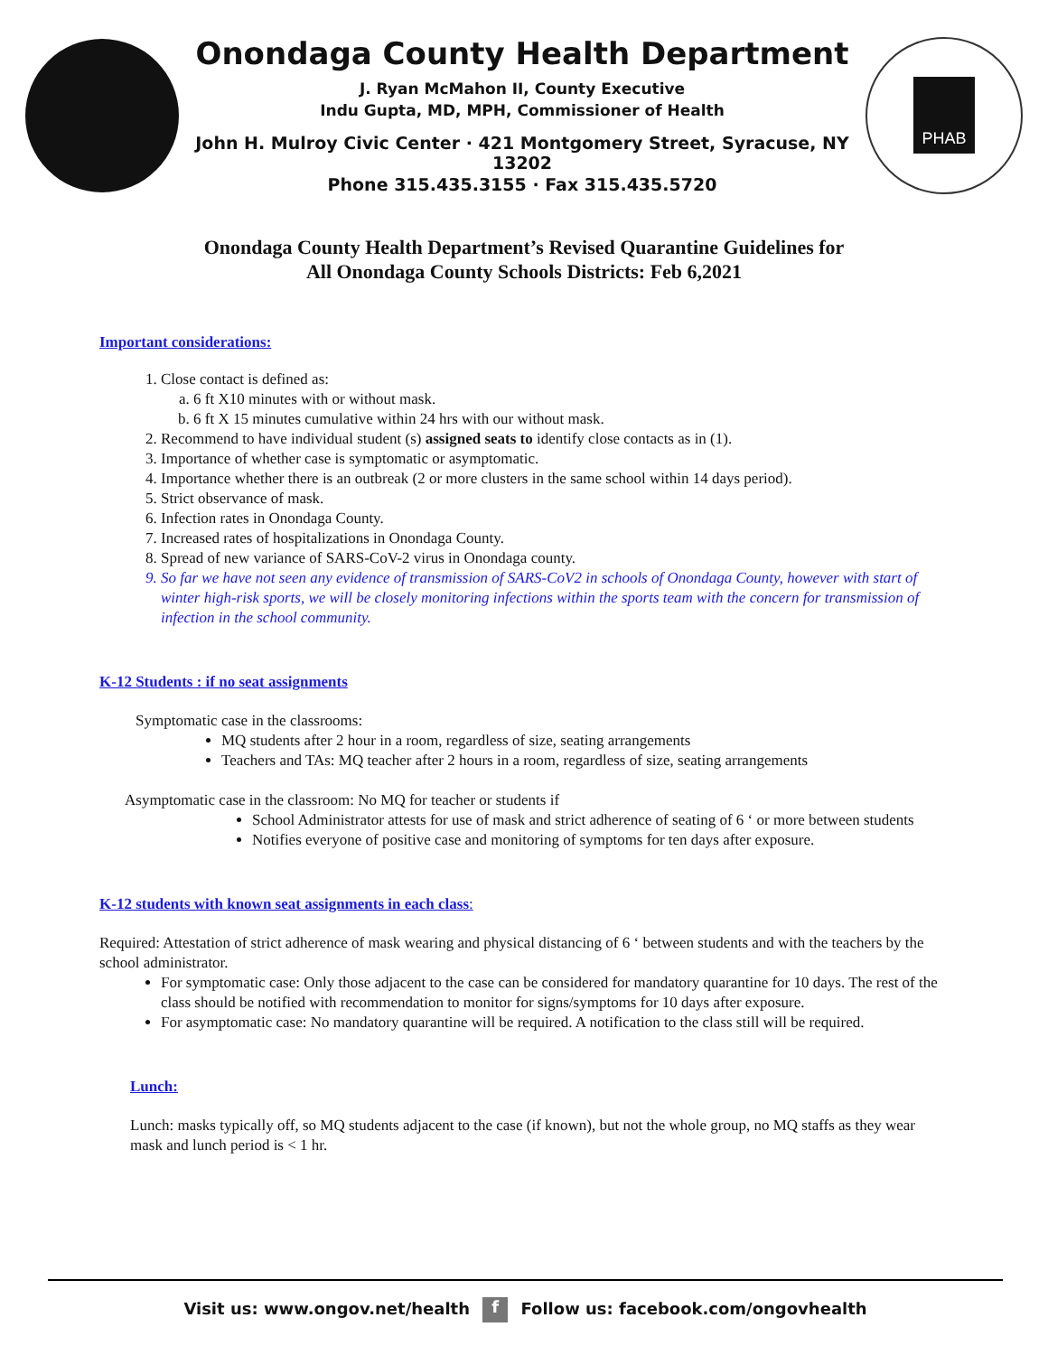Onondaga County Health Department
J. Ryan McMahon II, County Executive
Indu Gupta, MD, MPH, Commissioner of Health
John H. Mulroy Civic Center · 421 Montgomery Street, Syracuse, NY 13202
Phone 315.435.3155 · Fax 315.435.5720
PHAB
Onondaga County Health Department’s Revised Quarantine Guidelines for
All Onondaga County Schools Districts: Feb 6,2021
Important considerations:
1. Close contact is defined as:
a. 6 ft X10 minutes with or without mask.
b. 6 ft X 15 minutes cumulative within 24 hrs with our without mask.
2. Recommend to have individual student (s) assigned seats to identify close contacts as in (1).
3. Importance of whether case is symptomatic or asymptomatic.
4. Importance whether there is an outbreak (2 or more clusters in the same school within 14 days period).
5. Strict observance of mask.
6. Infection rates in Onondaga County.
7. Increased rates of hospitalizations in Onondaga County.
8. Spread of new variance of SARS-CoV-2 virus in Onondaga county.
9. So far we have not seen any evidence of transmission of SARS-CoV2 in schools of Onondaga County, however with start of winter high-risk sports, we will be closely monitoring infections within the sports team with the concern for transmission of infection in the school community.
K-12 Students : if no seat assignments
Symptomatic case in the classrooms:
MQ students after 2 hour in a room, regardless of size, seating arrangements
Teachers and TAs: MQ teacher after 2 hours in a room, regardless of size, seating arrangements
Asymptomatic case in the classroom: No MQ for teacher or students if
School Administrator attests for use of mask and strict adherence of seating of 6 ‘ or more between students
Notifies everyone of positive case and monitoring of symptoms for ten days after exposure.
K-12 students with known seat assignments in each class:
Required: Attestation of strict adherence of mask wearing and physical distancing of 6 ‘ between students and with the teachers by the school administrator.
For symptomatic case: Only those adjacent to the case can be considered for mandatory quarantine for 10 days. The rest of the class should be notified with recommendation to monitor for signs/symptoms for 10 days after exposure.
For asymptomatic case: No mandatory quarantine will be required. A notification to the class still will be required.
Lunch:
Lunch: masks typically off, so MQ students adjacent to the case (if known), but not the whole group, no MQ staffs as they wear mask and lunch period is < 1 hr.
Visit us: www.ongov.net/health f Follow us: facebook.com/ongovhealth